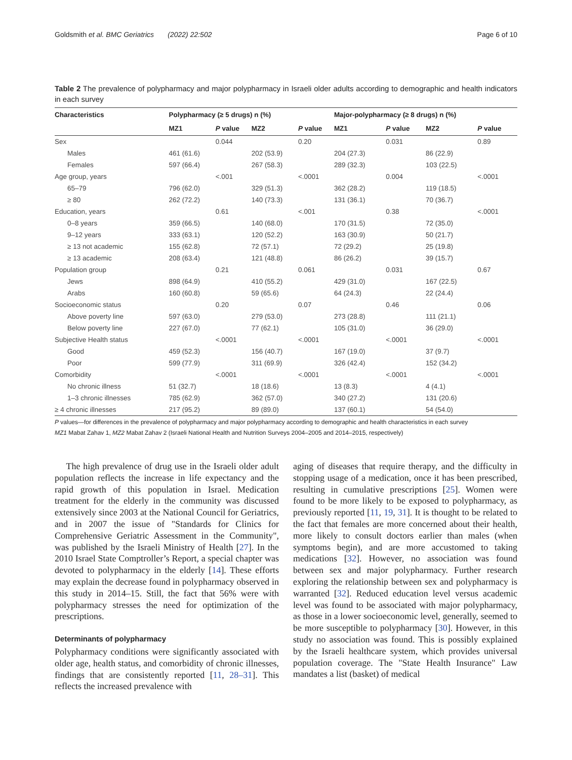Goldsmith et al. BMC Geriatrics (2022) 22:502 Page 6 of 10
Table 2 The prevalence of polypharmacy and major polypharmacy in Israeli older adults according to demographic and health indicators in each survey
| Characteristics | Polypharmacy (≥ 5 drugs) n (%) | | | | Major-polypharmacy (≥ 8 drugs) n (%) | | | |
| --- | --- | --- | --- | --- | --- | --- | --- | --- |
| | MZ1 | P value | MZ2 | P value | MZ1 | P value | MZ2 | P value |
| Sex | | 0.044 | | 0.20 | | 0.031 | | 0.89 |
| Males | 461 (61.6) | | 202 (53.9) | | 204 (27.3) | | 86 (22.9) | |
| Females | 597 (66.4) | | 267 (58.3) | | 289 (32.3) | | 103 (22.5) | |
| Age group, years | | <.001 | | <.0001 | | 0.004 | | <.0001 |
| 65–79 | 796 (62.0) | | 329 (51.3) | | 362 (28.2) | | 119 (18.5) | |
| ≥ 80 | 262 (72.2) | | 140 (73.3) | | 131 (36.1) | | 70 (36.7) | |
| Education, years | | 0.61 | | <.001 | | 0.38 | | <.0001 |
| 0–8 years | 359 (66.5) | | 140 (68.0) | | 170 (31.5) | | 72 (35.0) | |
| 9–12 years | 333 (63.1) | | 120 (52.2) | | 163 (30.9) | | 50 (21.7) | |
| ≥ 13 not academic | 155 (62.8) | | 72 (57.1) | | 72 (29.2) | | 25 (19.8) | |
| ≥ 13 academic | 208 (63.4) | | 121 (48.8) | | 86 (26.2) | | 39 (15.7) | |
| Population group | | 0.21 | | 0.061 | | 0.031 | | 0.67 |
| Jews | 898 (64.9) | | 410 (55.2) | | 429 (31.0) | | 167 (22.5) | |
| Arabs | 160 (60.8) | | 59 (65.6) | | 64 (24.3) | | 22 (24.4) | |
| Socioeconomic status | | 0.20 | | 0.07 | | 0.46 | | 0.06 |
| Above poverty line | 597 (63.0) | | 279 (53.0) | | 273 (28.8) | | 111 (21.1) | |
| Below poverty line | 227 (67.0) | | 77 (62.1) | | 105 (31.0) | | 36 (29.0) | |
| Subjective Health status | | <.0001 | | <.0001 | | <.0001 | | <.0001 |
| Good | 459 (52.3) | | 156 (40.7) | | 167 (19.0) | | 37 (9.7) | |
| Poor | 599 (77.9) | | 311 (69.9) | | 326 (42.4) | | 152 (34.2) | |
| Comorbidity | | <.0001 | | <.0001 | | <.0001 | | <.0001 |
| No chronic illness | 51 (32.7) | | 18 (18.6) | | 13 (8.3) | | 4 (4.1) | |
| 1–3 chronic illnesses | 785 (62.9) | | 362 (57.0) | | 340 (27.2) | | 131 (20.6) | |
| ≥ 4 chronic illnesses | 217 (95.2) | | 89 (89.0) | | 137 (60.1) | | 54 (54.0) | |
P values—for differences in the prevalence of polypharmacy and major polypharmacy according to demographic and health characteristics in each survey
MZ1 Mabat Zahav 1, MZ2 Mabat Zahav 2 (Israeli National Health and Nutrition Surveys 2004–2005 and 2014–2015, respectively)
The high prevalence of drug use in the Israeli older adult population reflects the increase in life expectancy and the rapid growth of this population in Israel. Medication treatment for the elderly in the community was discussed extensively since 2003 at the National Council for Geriatrics, and in 2007 the issue of "Standards for Clinics for Comprehensive Geriatric Assessment in the Community", was published by the Israeli Ministry of Health [27]. In the 2010 Israel State Comptroller’s Report, a special chapter was devoted to polypharmacy in the elderly [14]. These efforts may explain the decrease found in polypharmacy observed in this study in 2014–15. Still, the fact that 56% were with polypharmacy stresses the need for optimization of the prescriptions.
Determinants of polypharmacy
Polypharmacy conditions were significantly associated with older age, health status, and comorbidity of chronic illnesses, findings that are consistently reported [11, 28–31]. This reflects the increased prevalence with
aging of diseases that require therapy, and the difficulty in stopping usage of a medication, once it has been prescribed, resulting in cumulative prescriptions [25]. Women were found to be more likely to be exposed to polypharmacy, as previously reported [11, 19, 31]. It is thought to be related to the fact that females are more concerned about their health, more likely to consult doctors earlier than males (when symptoms begin), and are more accustomed to taking medications [32]. However, no association was found between sex and major polypharmacy. Further research exploring the relationship between sex and polypharmacy is warranted [32]. Reduced education level versus academic level was found to be associated with major polypharmacy, as those in a lower socioeconomic level, generally, seemed to be more susceptible to polypharmacy [30]. However, in this study no association was found. This is possibly explained by the Israeli healthcare system, which provides universal population coverage. The "State Health Insurance" Law mandates a list (basket) of medical